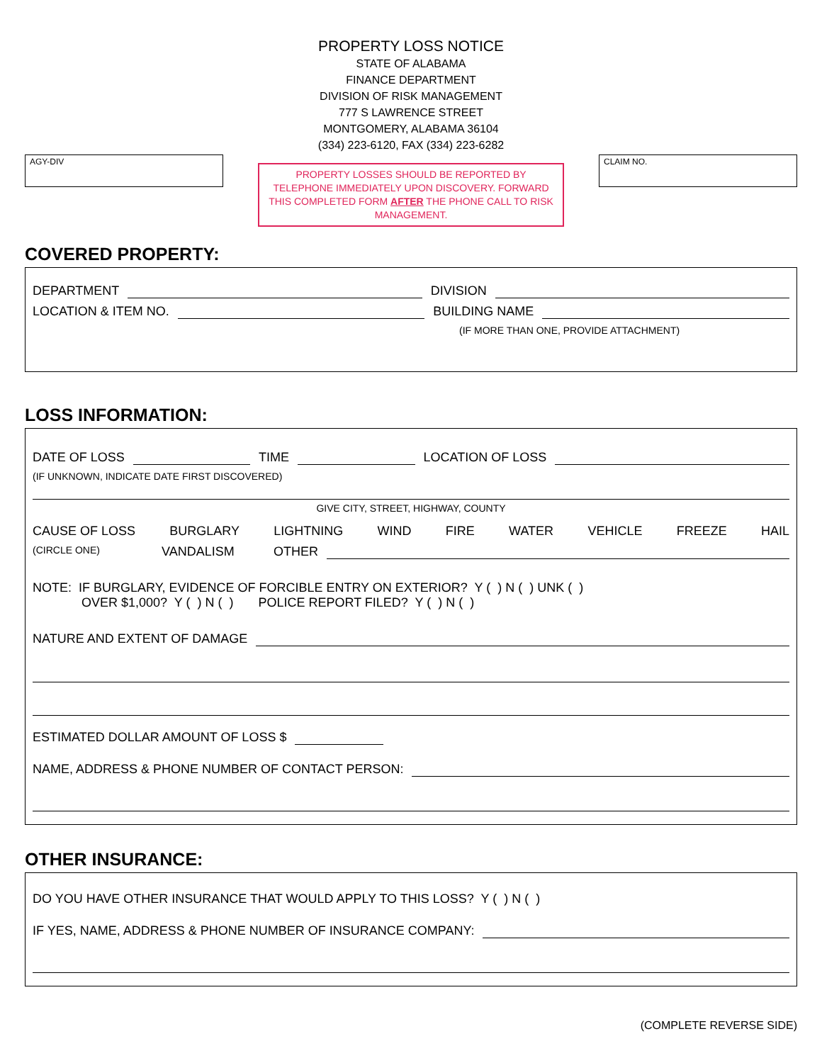PROPERTY LOSS NOTICE
STATE OF ALABAMA
FINANCE DEPARTMENT
DIVISION OF RISK MANAGEMENT
777 S LAWRENCE STREET
MONTGOMERY, ALABAMA 36104
(334) 223-6120, FAX (334) 223-6282
AGY-DIV
PROPERTY LOSSES SHOULD BE REPORTED BY TELEPHONE IMMEDIATELY UPON DISCOVERY. FORWARD THIS COMPLETED FORM AFTER THE PHONE CALL TO RISK MANAGEMENT.
CLAIM NO.
COVERED PROPERTY:
DEPARTMENT DIVISION
LOCATION & ITEM NO. BUILDING NAME
(IF MORE THAN ONE, PROVIDE ATTACHMENT)
LOSS INFORMATION:
DATE OF LOSS TIME LOCATION OF LOSS
(IF UNKNOWN, INDICATE DATE FIRST DISCOVERED)
GIVE CITY, STREET, HIGHWAY, COUNTY
CAUSE OF LOSS BURGLARY LIGHTNING WIND FIRE WATER VEHICLE FREEZE HAIL
(CIRCLE ONE) VANDALISM OTHER
NOTE: IF BURGLARY, EVIDENCE OF FORCIBLE ENTRY ON EXTERIOR? Y ( ) N ( ) UNK ( )
OVER $1,000? Y ( ) N ( ) POLICE REPORT FILED? Y ( ) N ( )
NATURE AND EXTENT OF DAMAGE
ESTIMATED DOLLAR AMOUNT OF LOSS $
NAME, ADDRESS & PHONE NUMBER OF CONTACT PERSON:
OTHER INSURANCE:
DO YOU HAVE OTHER INSURANCE THAT WOULD APPLY TO THIS LOSS? Y ( ) N ( )
IF YES, NAME, ADDRESS & PHONE NUMBER OF INSURANCE COMPANY:
(COMPLETE REVERSE SIDE)